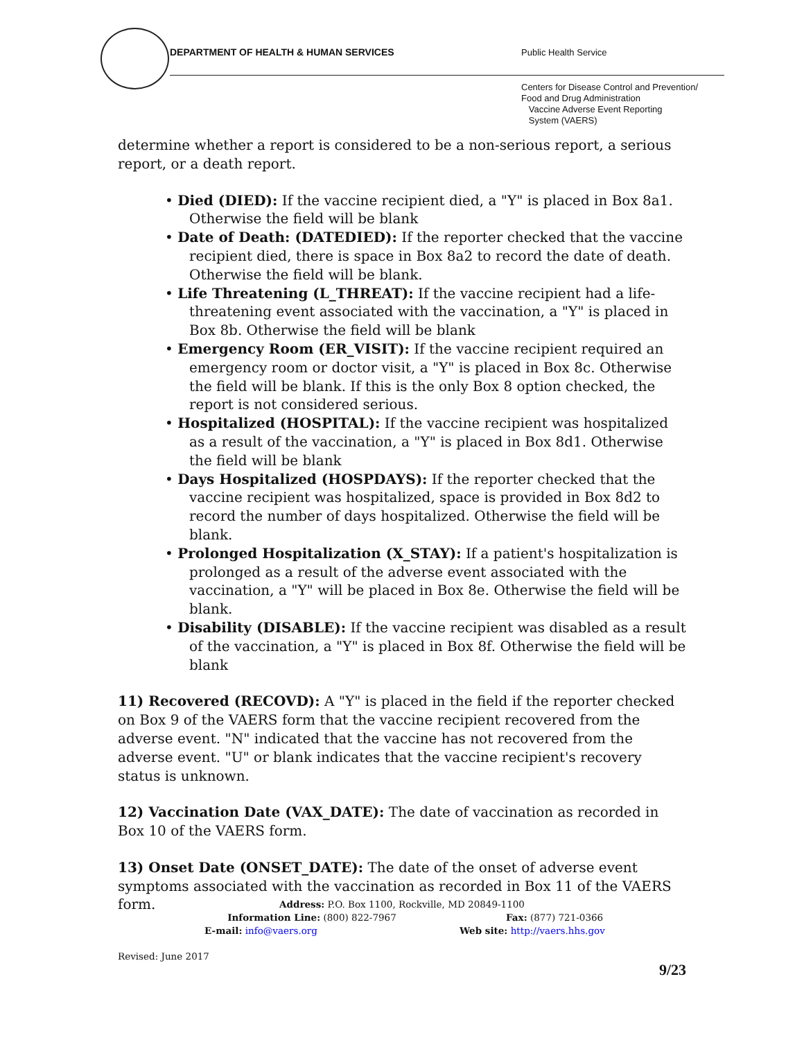DEPARTMENT OF HEALTH & HUMAN SERVICES
Public Health Service
Centers for Disease Control and Prevention/
Food and Drug Administration
Vaccine Adverse Event Reporting
System (VAERS)
determine whether a report is considered to be a non-serious report, a serious report, or a death report.
• Died (DIED): If the vaccine recipient died, a "Y" is placed in Box 8a1. Otherwise the field will be blank
• Date of Death: (DATEDIED): If the reporter checked that the vaccine recipient died, there is space in Box 8a2 to record the date of death. Otherwise the field will be blank.
• Life Threatening (L_THREAT): If the vaccine recipient had a life-threatening event associated with the vaccination, a "Y" is placed in Box 8b. Otherwise the field will be blank
• Emergency Room (ER_VISIT): If the vaccine recipient required an emergency room or doctor visit, a "Y" is placed in Box 8c. Otherwise the field will be blank. If this is the only Box 8 option checked, the report is not considered serious.
• Hospitalized (HOSPITAL): If the vaccine recipient was hospitalized as a result of the vaccination, a "Y" is placed in Box 8d1. Otherwise the field will be blank
• Days Hospitalized (HOSPDAYS): If the reporter checked that the vaccine recipient was hospitalized, space is provided in Box 8d2 to record the number of days hospitalized. Otherwise the field will be blank.
• Prolonged Hospitalization (X_STAY): If a patient's hospitalization is prolonged as a result of the adverse event associated with the vaccination, a "Y" will be placed in Box 8e. Otherwise the field will be blank.
• Disability (DISABLE): If the vaccine recipient was disabled as a result of the vaccination, a "Y" is placed in Box 8f. Otherwise the field will be blank
11) Recovered (RECOVD): A "Y" is placed in the field if the reporter checked on Box 9 of the VAERS form that the vaccine recipient recovered from the adverse event. "N" indicated that the vaccine has not recovered from the adverse event. "U" or blank indicates that the vaccine recipient's recovery status is unknown.
12) Vaccination Date (VAX_DATE): The date of vaccination as recorded in Box 10 of the VAERS form.
13) Onset Date (ONSET_DATE): The date of the onset of adverse event symptoms associated with the vaccination as recorded in Box 11 of the VAERS form.
Address: P.O. Box 1100, Rockville, MD 20849-1100
Information Line: (800) 822-7967 Fax: (877) 721-0366
E-mail: info@vaers.org Web site: http://vaers.hhs.gov
Revised: June 2017
9/23